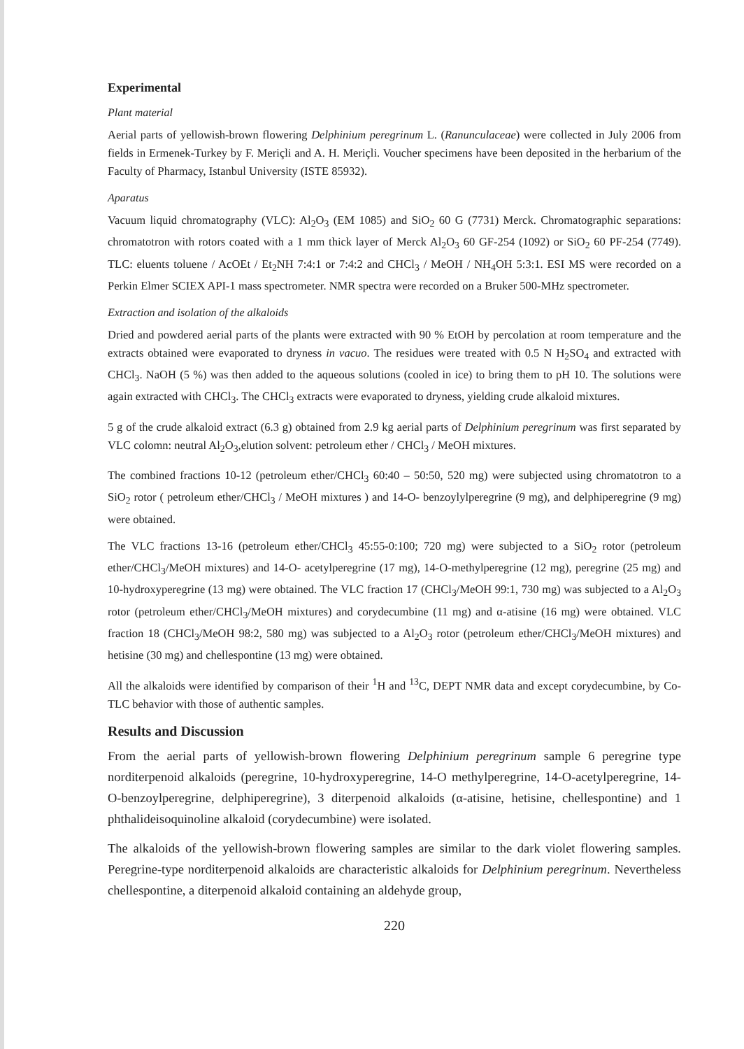Experimental
Plant material
Aerial parts of yellowish-brown flowering Delphinium peregrinum L. (Ranunculaceae) were collected in July 2006 from fields in Ermenek-Turkey by F. Meriçli and A. H. Meriçli. Voucher specimens have been deposited in the herbarium of the Faculty of Pharmacy, Istanbul University (ISTE 85932).
Aparatus
Vacuum liquid chromatography (VLC): Al<sub>2</sub>O<sub>3</sub> (EM 1085) and SiO<sub>2</sub> 60 G (7731) Merck. Chromatographic separations: chromatotron with rotors coated with a 1 mm thick layer of Merck Al<sub>2</sub>O<sub>3</sub> 60 GF-254 (1092) or SiO<sub>2</sub> 60 PF-254 (7749). TLC: eluents toluene / AcOEt / Et<sub>2</sub>NH 7:4:1 or 7:4:2 and CHCl<sub>3</sub> / MeOH / NH<sub>4</sub>OH 5:3:1. ESI MS were recorded on a Perkin Elmer SCIEX API-1 mass spectrometer. NMR spectra were recorded on a Bruker 500-MHz spectrometer.
Extraction and isolation of the alkaloids
Dried and powdered aerial parts of the plants were extracted with 90 % EtOH by percolation at room temperature and the extracts obtained were evaporated to dryness in vacuo. The residues were treated with 0.5 N H<sub>2</sub>SO<sub>4</sub> and extracted with CHCl<sub>3</sub>. NaOH (5 %) was then added to the aqueous solutions (cooled in ice) to bring them to pH 10. The solutions were again extracted with CHCl<sub>3</sub>. The CHCl<sub>3</sub> extracts were evaporated to dryness, yielding crude alkaloid mixtures.
5 g of the crude alkaloid extract (6.3 g) obtained from 2.9 kg aerial parts of Delphinium peregrinum was first separated by VLC colomn: neutral Al<sub>2</sub>O<sub>3</sub>,elution solvent: petroleum ether / CHCl<sub>3</sub> / MeOH mixtures.
The combined fractions 10-12 (petroleum ether/CHCl<sub>3</sub> 60:40 – 50:50, 520 mg) were subjected using chromatotron to a SiO<sub>2</sub> rotor ( petroleum ether/CHCl<sub>3</sub> / MeOH mixtures ) and 14-O- benzoylylperegrine (9 mg), and delphiperegrine (9 mg) were obtained.
The VLC fractions 13-16 (petroleum ether/CHCl<sub>3</sub> 45:55-0:100; 720 mg) were subjected to a SiO<sub>2</sub> rotor (petroleum ether/CHCl<sub>3</sub>/MeOH mixtures) and 14-O- acetylperegrine (17 mg), 14-O-methylperegrine (12 mg), peregrine (25 mg) and 10-hydroxyperegrine (13 mg) were obtained. The VLC fraction 17 (CHCl<sub>3</sub>/MeOH 99:1, 730 mg) was subjected to a Al<sub>2</sub>O<sub>3</sub> rotor (petroleum ether/CHCl<sub>3</sub>/MeOH mixtures) and corydecumbine (11 mg) and α-atisine (16 mg) were obtained. VLC fraction 18 (CHCl<sub>3</sub>/MeOH 98:2, 580 mg) was subjected to a Al<sub>2</sub>O<sub>3</sub> rotor (petroleum ether/CHCl<sub>3</sub>/MeOH mixtures) and hetisine (30 mg) and chellespontine (13 mg) were obtained.
All the alkaloids were identified by comparison of their <sup>1</sup>H and <sup>13</sup>C, DEPT NMR data and except corydecumbine, by Co-TLC behavior with those of authentic samples.
Results and Discussion
From the aerial parts of yellowish-brown flowering Delphinium peregrinum sample 6 peregrine type norditerpenoid alkaloids (peregrine, 10-hydroxyperegrine, 14-O methylperegrine, 14-O-acetylperegrine, 14-O-benzoylperegrine, delphiperegrine), 3 diterpenoid alkaloids (α-atisine, hetisine, chellespontine) and 1 phthalideisoquinoline alkaloid (corydecumbine) were isolated.
The alkaloids of the yellowish-brown flowering samples are similar to the dark violet flowering samples. Peregrine-type norditerpenoid alkaloids are characteristic alkaloids for Delphinium peregrinum. Nevertheless chellespontine, a diterpenoid alkaloid containing an aldehyde group,
220